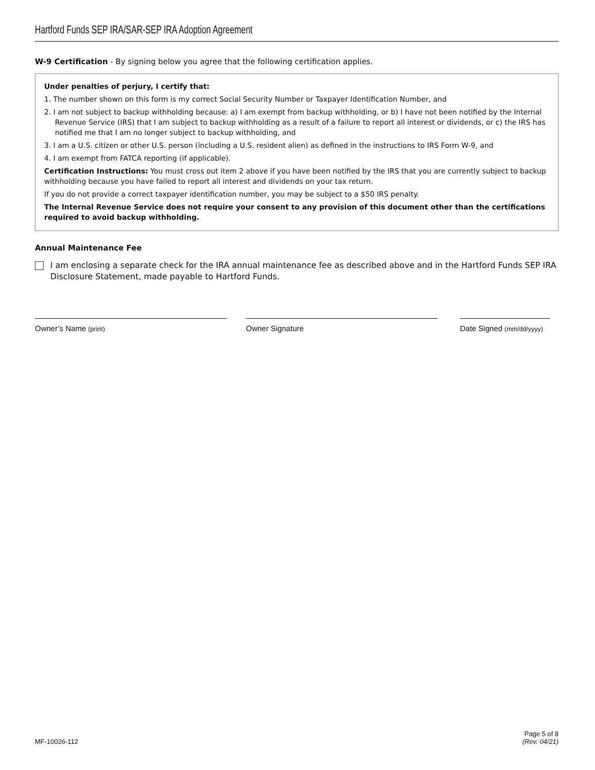Hartford Funds SEP IRA/SAR-SEP IRA Adoption Agreement
W-9 Certification - By signing below you agree that the following certification applies.
Under penalties of perjury, I certify that:
1. The number shown on this form is my correct Social Security Number or Taxpayer Identification Number, and
2. I am not subject to backup withholding because: a) I am exempt from backup withholding, or b) I have not been notified by the Internal Revenue Service (IRS) that I am subject to backup withholding as a result of a failure to report all interest or dividends, or c) the IRS has notified me that I am no longer subject to backup withholding, and
3. I am a U.S. citizen or other U.S. person (including a U.S. resident alien) as defined in the instructions to IRS Form W-9, and
4. I am exempt from FATCA reporting (if applicable).
Certification Instructions: You must cross out item 2 above if you have been notified by the IRS that you are currently subject to backup withholding because you have failed to report all interest and dividends on your tax return.
If you do not provide a correct taxpayer identification number, you may be subject to a $50 IRS penalty.
The Internal Revenue Service does not require your consent to any provision of this document other than the certifications required to avoid backup withholding.
Annual Maintenance Fee
I am enclosing a separate check for the IRA annual maintenance fee as described above and in the Hartford Funds SEP IRA Disclosure Statement, made payable to Hartford Funds.
Owner’s Name (print)
Owner Signature Date Signed (mm/dd/yyyy)
MF-10026-112 Page 5 of 8
(Rev. 04/21)